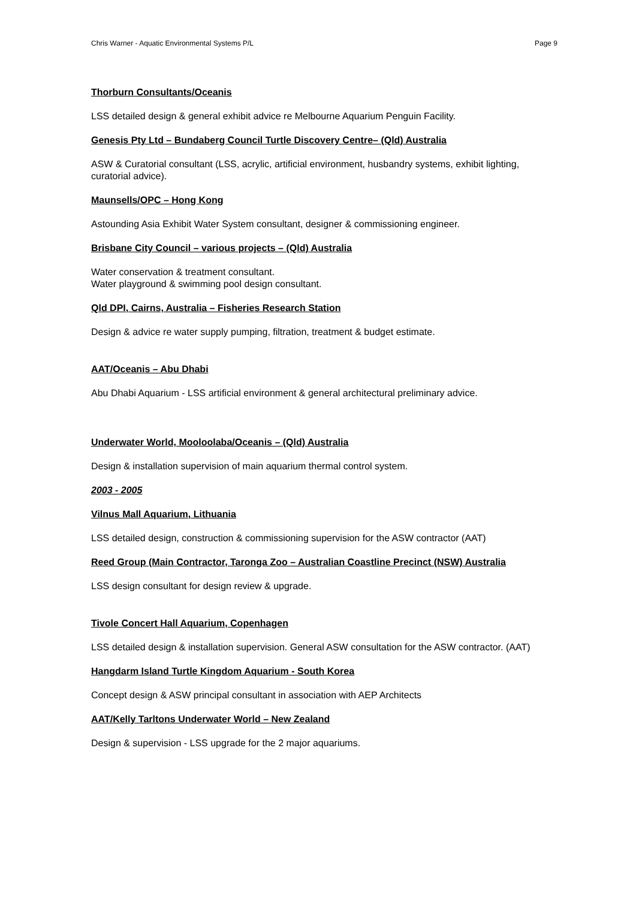Chris Warner - Aquatic Environmental Systems P/L Page 9
Thorburn Consultants/Oceanis
LSS detailed design & general exhibit advice re Melbourne Aquarium Penguin Facility.
Genesis Pty Ltd – Bundaberg Council Turtle Discovery Centre– (Qld) Australia
ASW & Curatorial consultant (LSS, acrylic, artificial environment, husbandry systems, exhibit lighting, curatorial advice).
Maunsells/OPC – Hong Kong
Astounding Asia Exhibit Water System consultant, designer & commissioning engineer.
Brisbane City Council – various projects – (Qld) Australia
Water conservation & treatment consultant.
Water playground & swimming pool design consultant.
Qld DPI, Cairns, Australia – Fisheries Research Station
Design & advice re water supply pumping, filtration, treatment & budget estimate.
AAT/Oceanis – Abu Dhabi
Abu Dhabi Aquarium - LSS artificial environment & general architectural preliminary advice.
Underwater World, Mooloolaba/Oceanis – (Qld) Australia
Design & installation supervision of main aquarium thermal control system.
2003 - 2005
Vilnus Mall Aquarium, Lithuania
LSS detailed design, construction & commissioning supervision for the ASW contractor (AAT)
Reed Group (Main Contractor, Taronga Zoo – Australian Coastline Precinct (NSW) Australia
LSS design consultant for design review & upgrade.
Tivole Concert Hall Aquarium, Copenhagen
LSS detailed design & installation supervision. General ASW consultation for the ASW contractor. (AAT)
Hangdarm Island Turtle Kingdom Aquarium - South Korea
Concept design & ASW principal consultant in association with AEP Architects
AAT/Kelly Tarltons Underwater World – New Zealand
Design & supervision - LSS upgrade for the 2 major aquariums.